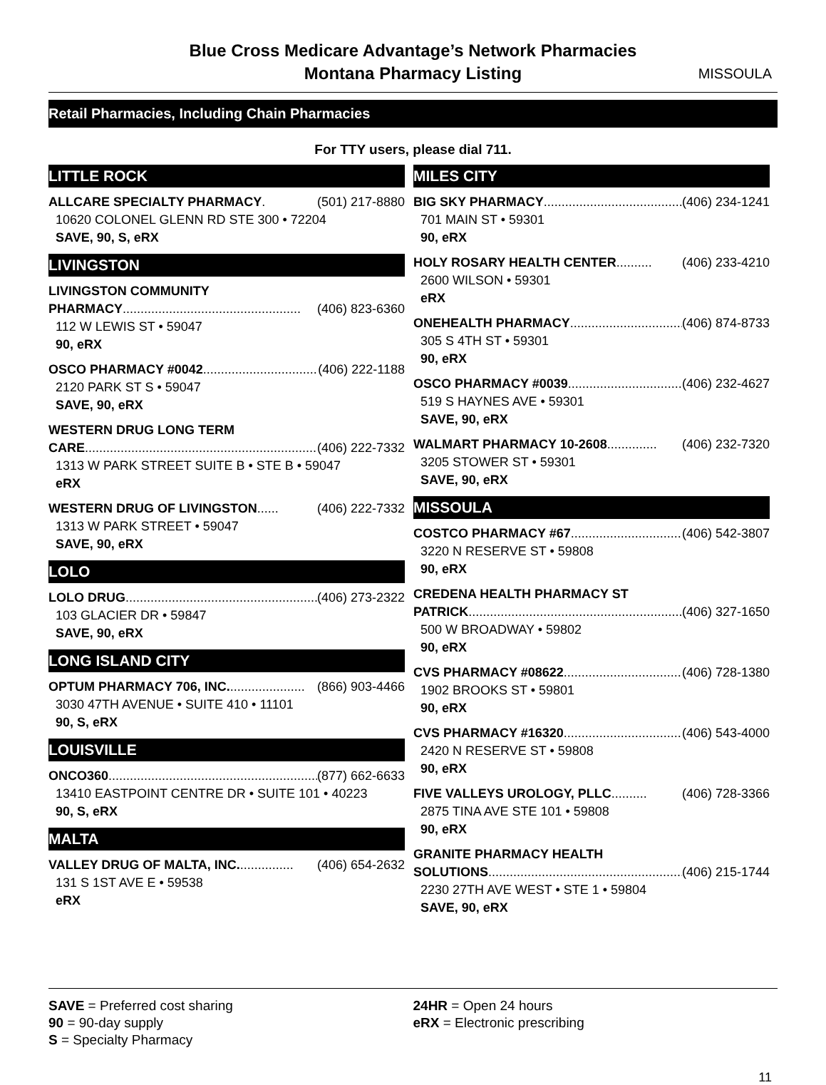Blue Cross Medicare Advantage’s Network Pharmacies
Montana Pharmacy Listing
MISSOULA
Retail Pharmacies, Including Chain Pharmacies
For TTY users, please dial 711.
LITTLE ROCK
ALLCARE SPECIALTY PHARMACY. (501) 217-8880
10620 COLONEL GLENN RD STE 300 • 72204
SAVE, 90, S, eRX
LIVINGSTON
LIVINGSTON COMMUNITY
PHARMACY.................................................. (406) 823-6360
112 W LEWIS ST • 59047
90, eRX
OSCO PHARMACY #0042.................................. (406) 222-1188
2120 PARK ST S • 59047
SAVE, 90, eRX
WESTERN DRUG LONG TERM
CARE................................................................. (406) 222-7332
1313 W PARK STREET SUITE B • STE B • 59047
eRX
WESTERN DRUG OF LIVINGSTON...... (406) 222-7332
1313 W PARK STREET • 59047
SAVE, 90, eRX
LOLO
LOLO DRUG.......................................................... (406) 273-2322
103 GLACIER DR • 59847
SAVE, 90, eRX
LONG ISLAND CITY
OPTUM PHARMACY 706, INC...................... (866) 903-4466
3030 47TH AVENUE • SUITE 410 • 11101
90, S, eRX
LOUISVILLE
ONCO360............................................................... (877) 662-6633
13410 EASTPOINT CENTRE DR • SUITE 101 • 40223
90, S, eRX
MALTA
VALLEY DRUG OF MALTA, INC................ (406) 654-2632
131 S 1ST AVE E • 59538
eRX
MILES CITY
BIG SKY PHARMACY............................................. (406) 234-1241
701 MAIN ST • 59301
90, eRX
HOLY ROSARY HEALTH CENTER.......... (406) 233-4210
2600 WILSON • 59301
eRX
ONEHEALTH PHARMACY.................................. (406) 874-8733
305 S 4TH ST • 59301
90, eRX
OSCO PHARMACY #0039.................................. (406) 232-4627
519 S HAYNES AVE • 59301
SAVE, 90, eRX
WALMART PHARMACY 10-2608.............. (406) 232-7320
3205 STOWER ST • 59301
SAVE, 90, eRX
MISSOULA
COSTCO PHARMACY #67.................................. (406) 542-3807
3220 N RESERVE ST • 59808
90, eRX
CREDENA HEALTH PHARMACY ST
PATRICK............................................................. (406) 327-1650
500 W BROADWAY • 59802
90, eRX
CVS PHARMACY #08622.................................. (406) 728-1380
1902 BROOKS ST • 59801
90, eRX
CVS PHARMACY #16320.................................. (406) 543-4000
2420 N RESERVE ST • 59808
90, eRX
FIVE VALLEYS UROLOGY, PLLC.......... (406) 728-3366
2875 TINA AVE STE 101 • 59808
90, eRX
GRANITE PHARMACY HEALTH
SOLUTIONS......................................................... (406) 215-1744
2230 27TH AVE WEST • STE 1 • 59804
SAVE, 90, eRX
SAVE = Preferred cost sharing
90 = 90-day supply
S = Specialty Pharmacy
24HR = Open 24 hours
eRX = Electronic prescribing
11